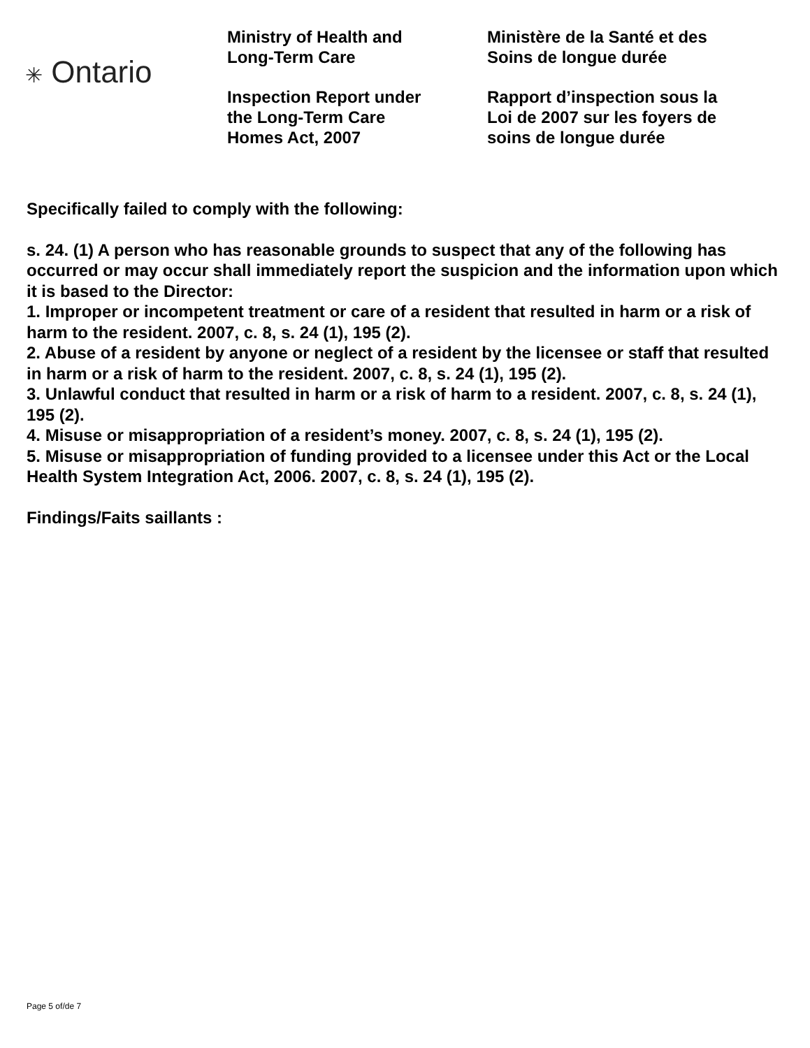✳ Ontario
Ministry of Health and
Long-Term Care
Inspection Report under
the Long-Term Care
Homes Act, 2007
Ministère de la Santé et des
Soins de longue durée
Rapport d’inspection sous la
Loi de 2007 sur les foyers de
soins de longue durée
Specifically failed to comply with the following:
s. 24. (1) A person who has reasonable grounds to suspect that any of the following has occurred or may occur shall immediately report the suspicion and the information upon which it is based to the Director:
1. Improper or incompetent treatment or care of a resident that resulted in harm or a risk of harm to the resident. 2007, c. 8, s. 24 (1), 195 (2).
2. Abuse of a resident by anyone or neglect of a resident by the licensee or staff that resulted in harm or a risk of harm to the resident. 2007, c. 8, s. 24 (1), 195 (2).
3. Unlawful conduct that resulted in harm or a risk of harm to a resident. 2007, c. 8, s. 24 (1), 195 (2).
4. Misuse or misappropriation of a resident’s money. 2007, c. 8, s. 24 (1), 195 (2).
5. Misuse or misappropriation of funding provided to a licensee under this Act or the Local Health System Integration Act, 2006. 2007, c. 8, s. 24 (1), 195 (2).
Findings/Faits saillants :
Page 5 of/de 7